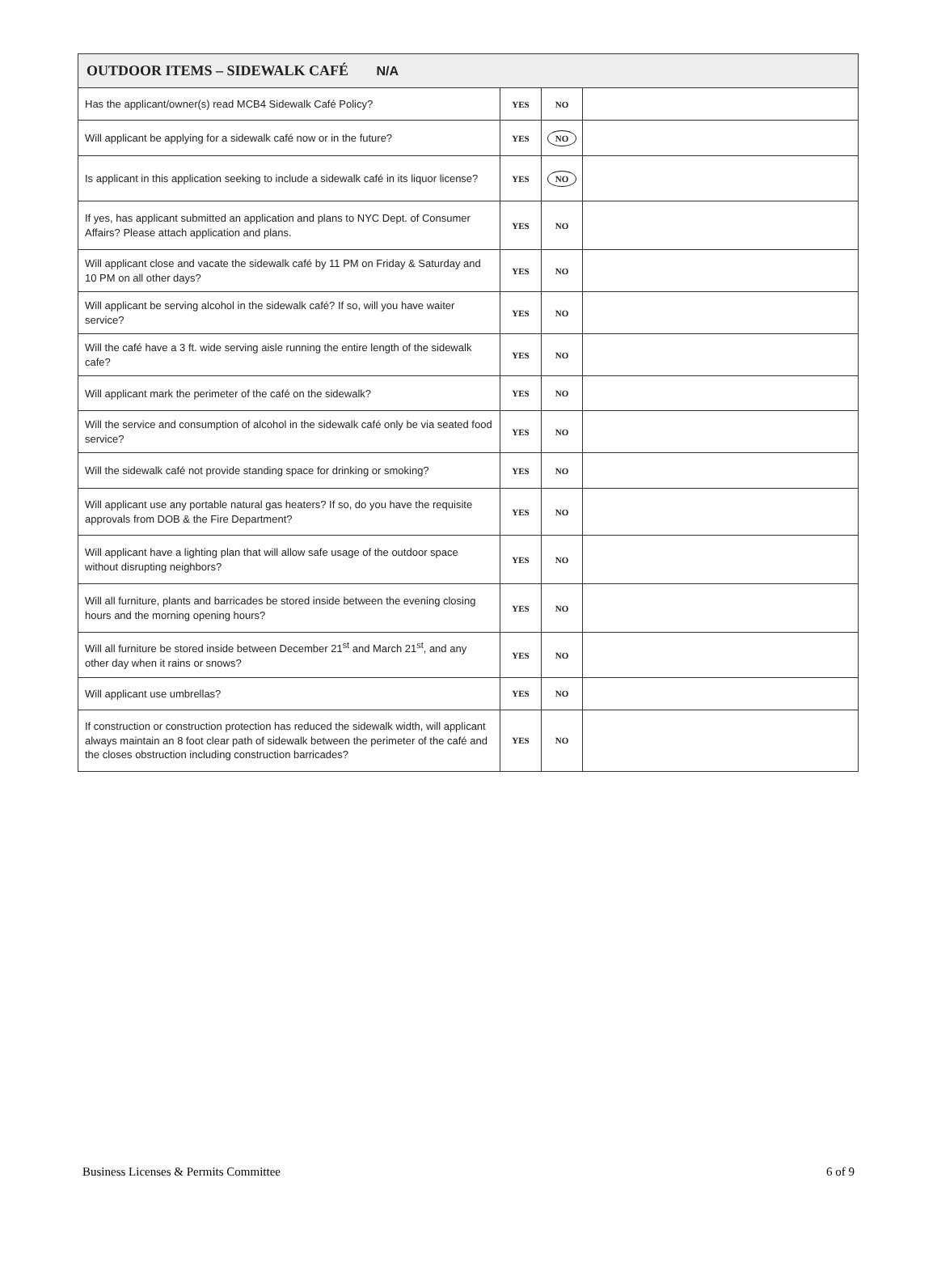| OUTDOOR ITEMS – SIDEWALK CAFÉ N/A | | | |
| --- | --- | --- | --- |
| Has the applicant/owner(s) read MCB4 Sidewalk Café Policy? | YES | NO | |
| Will applicant be applying for a sidewalk café now or in the future? | YES | NO | |
| Is applicant in this application seeking to include a sidewalk café in its liquor license? | YES | NO | |
| If yes, has applicant submitted an application and plans to NYC Dept. of Consumer Affairs? Please attach application and plans. | YES | NO | |
| Will applicant close and vacate the sidewalk café by 11 PM on Friday & Saturday and 10 PM on all other days? | YES | NO | |
| Will applicant be serving alcohol in the sidewalk café? If so, will you have waiter service? | YES | NO | |
| Will the café have a 3 ft. wide serving aisle running the entire length of the sidewalk cafe? | YES | NO | |
| Will applicant mark the perimeter of the café on the sidewalk? | YES | NO | |
| Will the service and consumption of alcohol in the sidewalk café only be via seated food service? | YES | NO | |
| Will the sidewalk café not provide standing space for drinking or smoking? | YES | NO | |
| Will applicant use any portable natural gas heaters? If so, do you have the requisite approvals from DOB & the Fire Department? | YES | NO | |
| Will applicant have a lighting plan that will allow safe usage of the outdoor space without disrupting neighbors? | YES | NO | |
| Will all furniture, plants and barricades be stored inside between the evening closing hours and the morning opening hours? | YES | NO | |
| Will all furniture be stored inside between December 21<sup>st</sup> and March 21<sup>st</sup>, and any other day when it rains or snows? | YES | NO | |
| Will applicant use umbrellas? | YES | NO | |
| If construction or construction protection has reduced the sidewalk width, will applicant always maintain an 8 foot clear path of sidewalk between the perimeter of the café and the closes obstruction including construction barricades? | YES | NO | |
Business Licenses & Permits Committee 6 of 9